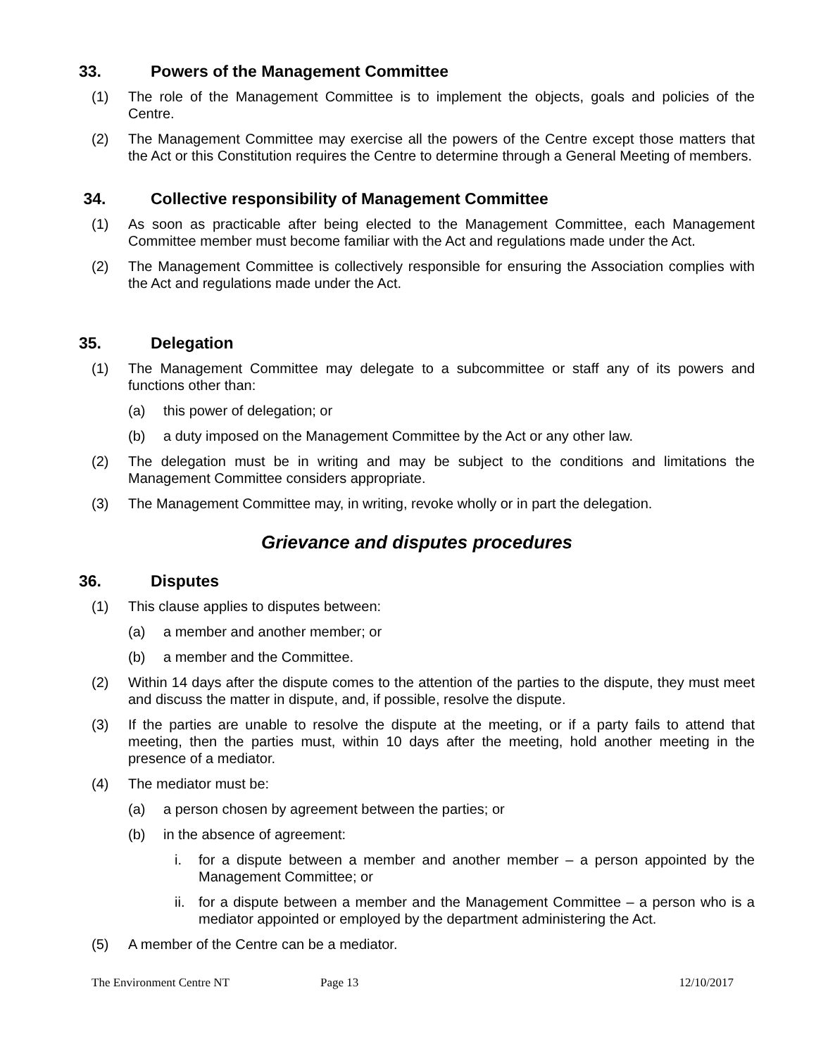33. Powers of the Management Committee
(1) The role of the Management Committee is to implement the objects, goals and policies of the Centre.
(2) The Management Committee may exercise all the powers of the Centre except those matters that the Act or this Constitution requires the Centre to determine through a General Meeting of members.
34. Collective responsibility of Management Committee
(1) As soon as practicable after being elected to the Management Committee, each Management Committee member must become familiar with the Act and regulations made under the Act.
(2) The Management Committee is collectively responsible for ensuring the Association complies with the Act and regulations made under the Act.
35. Delegation
(1) The Management Committee may delegate to a subcommittee or staff any of its powers and functions other than:
(a) this power of delegation; or
(b) a duty imposed on the Management Committee by the Act or any other law.
(2) The delegation must be in writing and may be subject to the conditions and limitations the Management Committee considers appropriate.
(3) The Management Committee may, in writing, revoke wholly or in part the delegation.
Grievance and disputes procedures
36. Disputes
(1) This clause applies to disputes between:
(a) a member and another member; or
(b) a member and the Committee.
(2) Within 14 days after the dispute comes to the attention of the parties to the dispute, they must meet and discuss the matter in dispute, and, if possible, resolve the dispute.
(3) If the parties are unable to resolve the dispute at the meeting, or if a party fails to attend that meeting, then the parties must, within 10 days after the meeting, hold another meeting in the presence of a mediator.
(4) The mediator must be:
(a) a person chosen by agreement between the parties; or
(b) in the absence of agreement:
i. for a dispute between a member and another member – a person appointed by the Management Committee; or
ii. for a dispute between a member and the Management Committee – a person who is a mediator appointed or employed by the department administering the Act.
(5) A member of the Centre can be a mediator.
The Environment Centre NT Page 13 12/10/2017